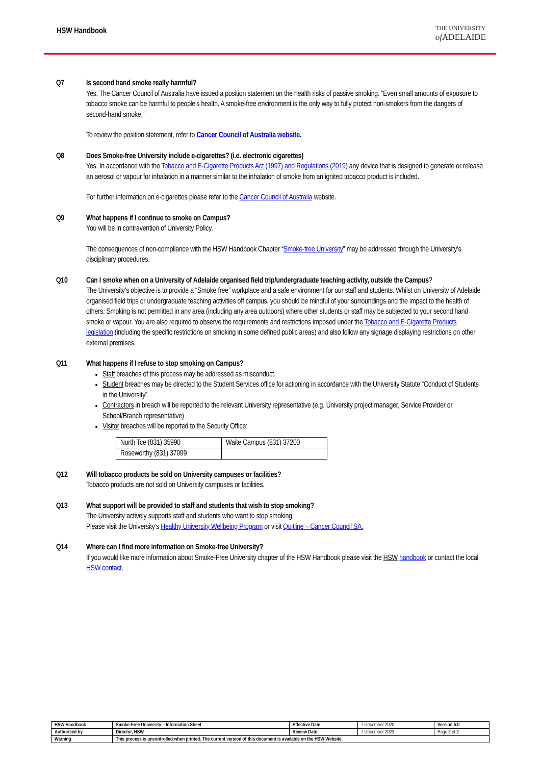HSW Handbook
THE UNIVERSITY
of ADELAIDE
Q7 Is second hand smoke really harmful?
Yes. The Cancer Council of Australia have issued a position statement on the health risks of passive smoking. “Even small amounts of exposure to tobacco smoke can be harmful to people’s health. A smoke-free environment is the only way to fully protect non-smokers from the dangers of second-hand smoke.”
To review the position statement, refer to Cancer Council of Australia website.
Q8 Does Smoke-free University include e-cigarettes? (i.e. electronic cigarettes)
Yes. In accordance with the Tobacco and E-Cigarette Products Act (1997) and Regulations (2019) any device that is designed to generate or release an aerosol or vapour for inhalation in a manner similar to the inhalation of smoke from an ignited tobacco product is included.
For further information on e-cigarettes please refer to the Cancer Council of Australia website.
Q9 What happens if I continue to smoke on Campus?
You will be in contravention of University Policy.
The consequences of non-compliance with the HSW Handbook Chapter “Smoke-free University” may be addressed through the University’s disciplinary procedures.
Q10 Can I smoke when on a University of Adelaide organised field trip/undergraduate teaching activity, outside the Campus?
The University’s objective is to provide a “Smoke free” workplace and a safe environment for our staff and students. Whilst on University of Adelaide organised field trips or undergraduate teaching activities off campus, you should be mindful of your surroundings and the impact to the health of others. Smoking is not permitted in any area (including any area outdoors) where other students or staff may be subjected to your second hand smoke or vapour. You are also required to observe the requirements and restrictions imposed under the Tobacco and E-Cigarette Products legislation (including the specific restrictions on smoking in some defined public areas) and also follow any signage displaying restrictions on other external premises.
Q11 What happens if I refuse to stop smoking on Campus?
Staff breaches of this process may be addressed as misconduct.
Student breaches may be directed to the Student Services office for actioning in accordance with the University Statute “Conduct of Students in the University”.
Contractors in breach will be reported to the relevant University representative (e.g. University project manager, Service Provider or School/Branch representative)
Visitor breaches will be reported to the Security Office:
| North Tce (831) 35990 | Waite Campus (831) 37200 |
| Roseworthy (831) 37999 | |
Q12 Will tobacco products be sold on University campuses or facilities?
Tobacco products are not sold on University campuses or facilities.
Q13 What support will be provided to staff and students that wish to stop smoking?
The University actively supports staff and students who want to stop smoking.
Please visit the University’s Healthy University Wellbeing Program or visit Quitline – Cancer Council SA.
Q14 Where can I find more information on Smoke-free University?
If you would like more information about Smoke-Free University chapter of the HSW Handbook please visit the HSW handbook or contact the local HSW contact.
| HSW Handbook | Smoke-Free University – Information Sheet | Effective Date: | 7 December 2020 | Version 5.0 |
| Authorised by | Director, HSW | Review Date: | 7 December 2023 | Page 2 of 2 |
| Warning | This process is uncontrolled when printed. The current version of this document is available on the HSW Website. | | | |